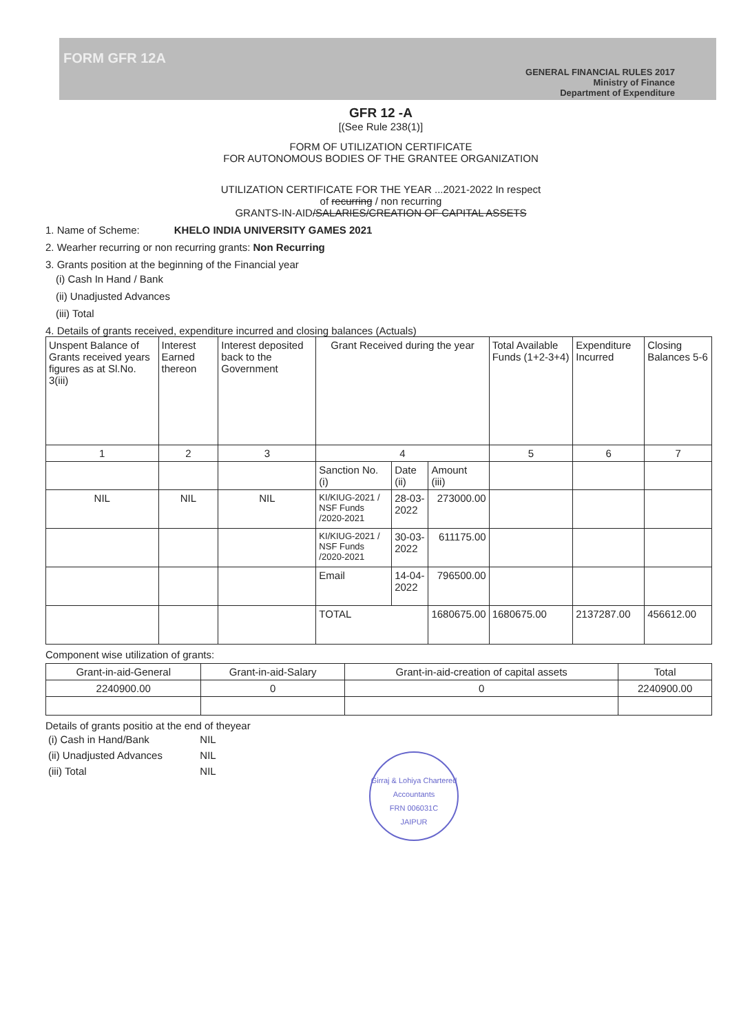FORM GFR 12A
GENERAL FINANCIAL RULES 2017
Ministry of Finance
Department of Expenditure
GFR 12 -A
[(See Rule 238(1)]
FORM OF UTILIZATION CERTIFICATE
FOR AUTONOMOUS BODIES OF THE GRANTEE ORGANIZATION
UTILIZATION CERTIFICATE FOR THE YEAR ...2021-2022 In respect
of recurring / non recurring
GRANTS-IN-AID/SALARIES/CREATION OF CAPITAL ASSETS
1. Name of Scheme: KHELO INDIA UNIVERSITY GAMES 2021
2. Wearher recurring or non recurring grants: Non Recurring
3. Grants position at the beginning of the Financial year
(i) Cash In Hand / Bank
(ii) Unadjusted Advances
(iii) Total
4. Details of grants received, expenditure incurred and closing balances (Actuals)
| Unspent Balance of Grants received years figures as at Sl.No. 3(iii) | Interest Earned thereon | Interest deposited back to the Government | Grant Received during the year | | | Total Available Funds (1+2-3+4) | Expenditure Incurred | Closing Balances 5-6 |
| --- | --- | --- | --- | --- | --- | --- | --- | --- |
| 1 | 2 | 3 | 4 | | | 5 | 6 | 7 |
| | | | Sanction No. (i) | Date (ii) | Amount (iii) | | | |
| NIL | NIL | NIL | KI/KIUG-2021 / NSF Funds /2020-2021 | 28-03-2022 | 273000.00 | | | |
| | | | KI/KIUG-2021 / NSF Funds /2020-2021 | 30-03-2022 | 611175.00 | | | |
| | | | Email | 14-04-2022 | 796500.00 | | | |
| | | | TOTAL | | 1680675.00 | 1680675.00 | 2137287.00 | 456612.00 |
Component wise utilization of grants:
| Grant-in-aid-General | Grant-in-aid-Salary | Grant-in-aid-creation of capital assets | Total |
| 2240900.00 | 0 | 0 | 2240900.00 |
Details of grants positio at the end of theyear
| (i) Cash in Hand/Bank | NIL |
| (ii) Unadjusted Advances | NIL |
| (iii) Total | NIL |
Girraj & Lohiya Chartered Accountants
FRN 006031C
JAIPUR